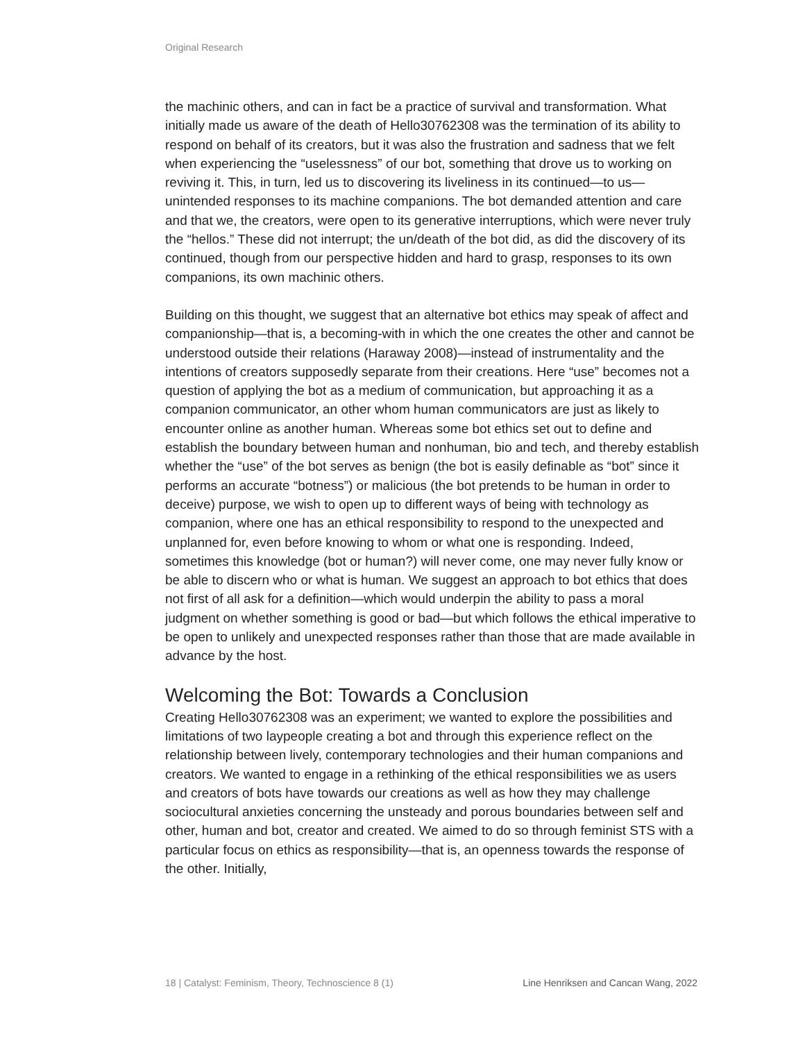Original Research
the machinic others, and can in fact be a practice of survival and transformation. What initially made us aware of the death of Hello30762308 was the termination of its ability to respond on behalf of its creators, but it was also the frustration and sadness that we felt when experiencing the “uselessness” of our bot, something that drove us to working on reviving it. This, in turn, led us to discovering its liveliness in its continued—to us—unintended responses to its machine companions. The bot demanded attention and care and that we, the creators, were open to its generative interruptions, which were never truly the “hellos.” These did not interrupt; the un/death of the bot did, as did the discovery of its continued, though from our perspective hidden and hard to grasp, responses to its own companions, its own machinic others.
Building on this thought, we suggest that an alternative bot ethics may speak of affect and companionship—that is, a becoming-with in which the one creates the other and cannot be understood outside their relations (Haraway 2008)—instead of instrumentality and the intentions of creators supposedly separate from their creations. Here “use” becomes not a question of applying the bot as a medium of communication, but approaching it as a companion communicator, an other whom human communicators are just as likely to encounter online as another human. Whereas some bot ethics set out to define and establish the boundary between human and nonhuman, bio and tech, and thereby establish whether the “use” of the bot serves as benign (the bot is easily definable as “bot” since it performs an accurate “botness”) or malicious (the bot pretends to be human in order to deceive) purpose, we wish to open up to different ways of being with technology as companion, where one has an ethical responsibility to respond to the unexpected and unplanned for, even before knowing to whom or what one is responding. Indeed, sometimes this knowledge (bot or human?) will never come, one may never fully know or be able to discern who or what is human. We suggest an approach to bot ethics that does not first of all ask for a definition—which would underpin the ability to pass a moral judgment on whether something is good or bad—but which follows the ethical imperative to be open to unlikely and unexpected responses rather than those that are made available in advance by the host.
Welcoming the Bot: Towards a Conclusion
Creating Hello30762308 was an experiment; we wanted to explore the possibilities and limitations of two laypeople creating a bot and through this experience reflect on the relationship between lively, contemporary technologies and their human companions and creators. We wanted to engage in a rethinking of the ethical responsibilities we as users and creators of bots have towards our creations as well as how they may challenge sociocultural anxieties concerning the unsteady and porous boundaries between self and other, human and bot, creator and created. We aimed to do so through feminist STS with a particular focus on ethics as responsibility—that is, an openness towards the response of the other. Initially,
18 | Catalyst: Feminism, Theory, Technoscience 8 (1) Line Henriksen and Cancan Wang, 2022